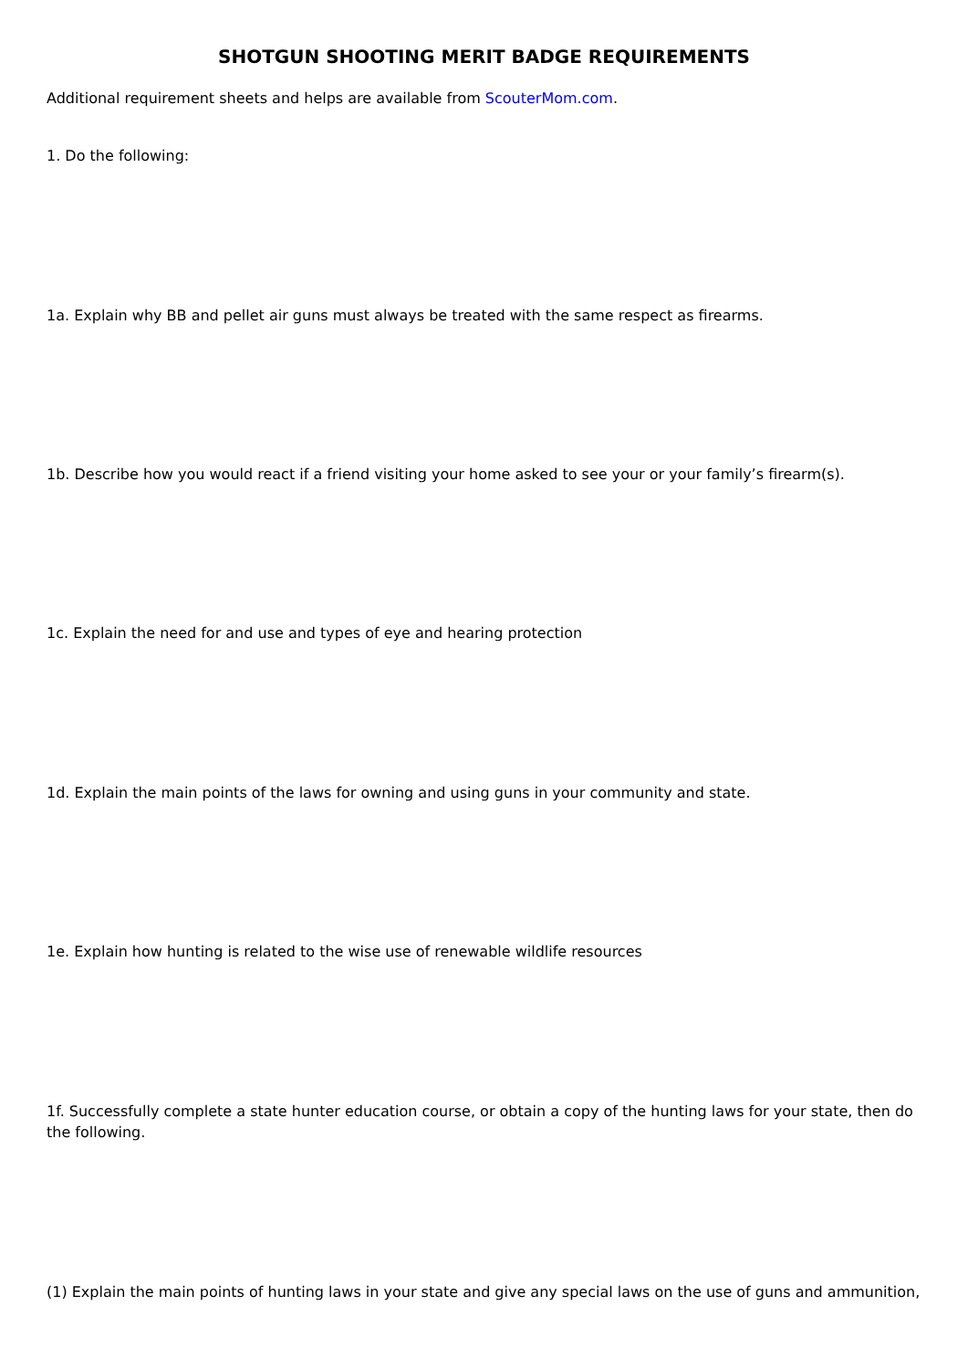SHOTGUN SHOOTING MERIT BADGE REQUIREMENTS
Additional requirement sheets and helps are available from ScouterMom.com.
1. Do the following:
1a. Explain why BB and pellet air guns must always be treated with the same respect as firearms.
1b. Describe how you would react if a friend visiting your home asked to see your or your family’s firearm(s).
1c. Explain the need for and use and types of eye and hearing protection
1d. Explain the main points of the laws for owning and using guns in your community and state.
1e. Explain how hunting is related to the wise use of renewable wildlife resources
1f. Successfully complete a state hunter education course, or obtain a copy of the hunting laws for your state, then do the following.
(1) Explain the main points of hunting laws in your state and give any special laws on the use of guns and ammunition,